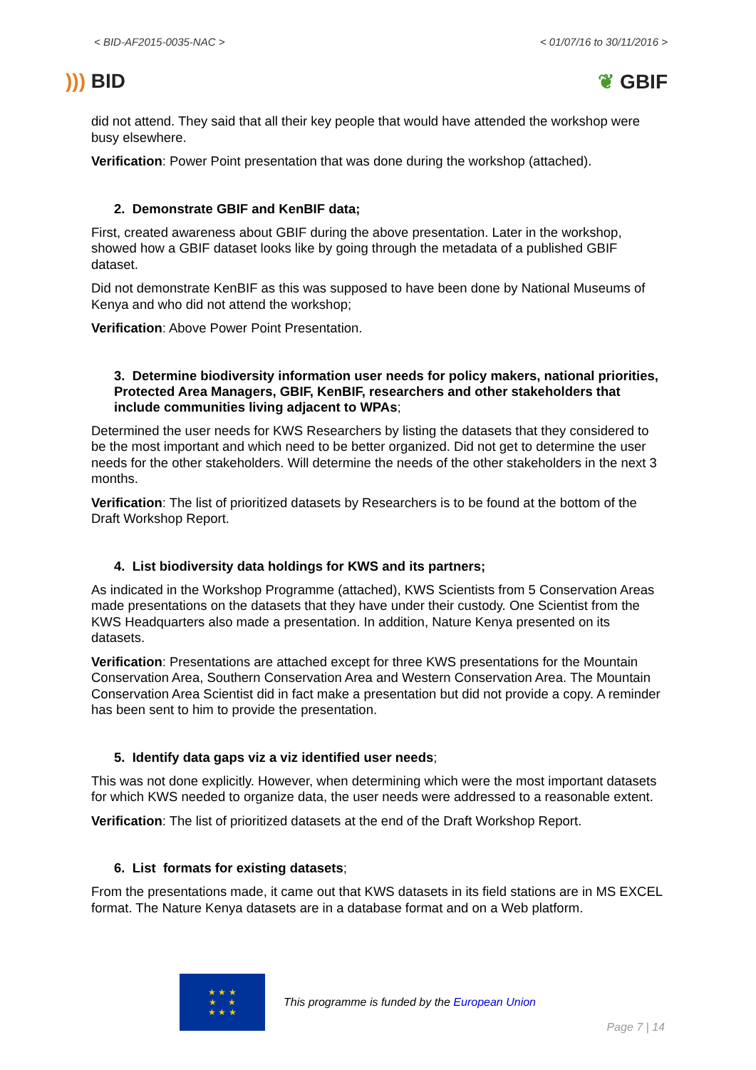< BID-AF2015-0035-NAC > < 01/07/16 to 30/11/2016 >
))) BID ❦ GBIF
did not attend. They said that all their key people that would have attended the workshop were busy elsewhere.
Verification: Power Point presentation that was done during the workshop (attached).
2. Demonstrate GBIF and KenBIF data;
First, created awareness about GBIF during the above presentation. Later in the workshop, showed how a GBIF dataset looks like by going through the metadata of a published GBIF dataset.
Did not demonstrate KenBIF as this was supposed to have been done by National Museums of Kenya and who did not attend the workshop;
Verification: Above Power Point Presentation.
3. Determine biodiversity information user needs for policy makers, national priorities, Protected Area Managers, GBIF, KenBIF, researchers and other stakeholders that include communities living adjacent to WPAs;
Determined the user needs for KWS Researchers by listing the datasets that they considered to be the most important and which need to be better organized. Did not get to determine the user needs for the other stakeholders. Will determine the needs of the other stakeholders in the next 3 months.
Verification: The list of prioritized datasets by Researchers is to be found at the bottom of the Draft Workshop Report.
4. List biodiversity data holdings for KWS and its partners;
As indicated in the Workshop Programme (attached), KWS Scientists from 5 Conservation Areas made presentations on the datasets that they have under their custody. One Scientist from the KWS Headquarters also made a presentation. In addition, Nature Kenya presented on its datasets.
Verification: Presentations are attached except for three KWS presentations for the Mountain Conservation Area, Southern Conservation Area and Western Conservation Area. The Mountain Conservation Area Scientist did in fact make a presentation but did not provide a copy. A reminder has been sent to him to provide the presentation.
5. Identify data gaps viz a viz identified user needs;
This was not done explicitly. However, when determining which were the most important datasets for which KWS needed to organize data, the user needs were addressed to a reasonable extent.
Verification: The list of prioritized datasets at the end of the Draft Workshop Report.
6. List formats for existing datasets;
From the presentations made, it came out that KWS datasets in its field stations are in MS EXCEL format. The Nature Kenya datasets are in a database format and on a Web platform.
★ ★ ★
★ ★
★ ★ ★
This programme is funded by the European Union
Page 7 | 14